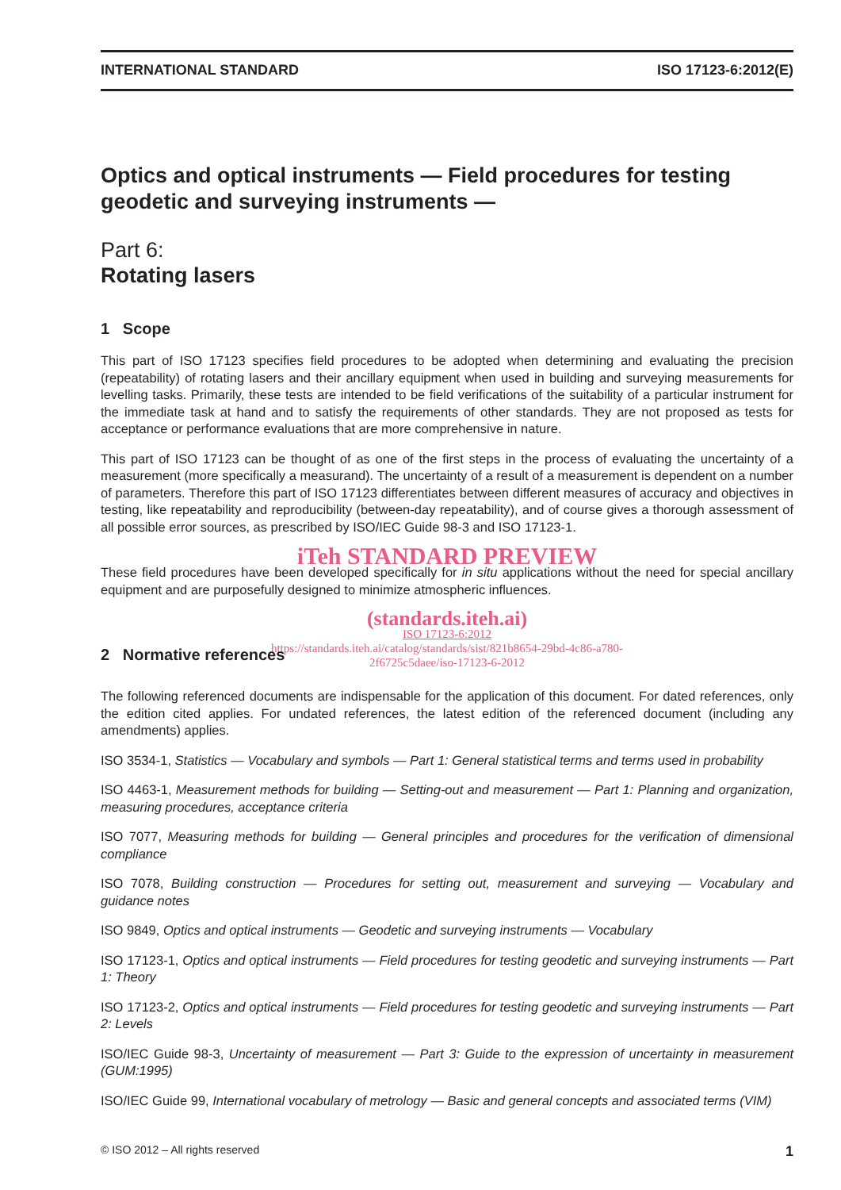INTERNATIONAL STANDARD ISO 17123-6:2012(E)
Optics and optical instruments — Field procedures for testing geodetic and surveying instruments —
Part 6:
Rotating lasers
1 Scope
This part of ISO 17123 specifies field procedures to be adopted when determining and evaluating the precision (repeatability) of rotating lasers and their ancillary equipment when used in building and surveying measurements for levelling tasks. Primarily, these tests are intended to be field verifications of the suitability of a particular instrument for the immediate task at hand and to satisfy the requirements of other standards. They are not proposed as tests for acceptance or performance evaluations that are more comprehensive in nature.
This part of ISO 17123 can be thought of as one of the first steps in the process of evaluating the uncertainty of a measurement (more specifically a measurand). The uncertainty of a result of a measurement is dependent on a number of parameters. Therefore this part of ISO 17123 differentiates between different measures of accuracy and objectives in testing, like repeatability and reproducibility (between-day repeatability), and of course gives a thorough assessment of all possible error sources, as prescribed by ISO/IEC Guide 98-3 and ISO 17123-1.
iTeh STANDARD PREVIEW
These field procedures have been developed specifically for in situ applications without the need for special ancillary equipment and are purposefully designed to minimize atmospheric influences.
(standards.iteh.ai)
ISO 17123-6:2012
https://standards.iteh.ai/catalog/standards/sist/821b8654-29bd-4c86-a780-
2f6725c5daee/iso-17123-6-2012
2 Normative references
The following referenced documents are indispensable for the application of this document. For dated references, only the edition cited applies. For undated references, the latest edition of the referenced document (including any amendments) applies.
ISO 3534-1, Statistics — Vocabulary and symbols — Part 1: General statistical terms and terms used in probability
ISO 4463-1, Measurement methods for building — Setting-out and measurement — Part 1: Planning and organization, measuring procedures, acceptance criteria
ISO 7077, Measuring methods for building — General principles and procedures for the verification of dimensional compliance
ISO 7078, Building construction — Procedures for setting out, measurement and surveying — Vocabulary and guidance notes
ISO 9849, Optics and optical instruments — Geodetic and surveying instruments — Vocabulary
ISO 17123-1, Optics and optical instruments — Field procedures for testing geodetic and surveying instruments — Part 1: Theory
ISO 17123-2, Optics and optical instruments — Field procedures for testing geodetic and surveying instruments — Part 2: Levels
ISO/IEC Guide 98-3, Uncertainty of measurement — Part 3: Guide to the expression of uncertainty in measurement (GUM:1995)
ISO/IEC Guide 99, International vocabulary of metrology — Basic and general concepts and associated terms (VIM)
© ISO 2012 – All rights reserved 1